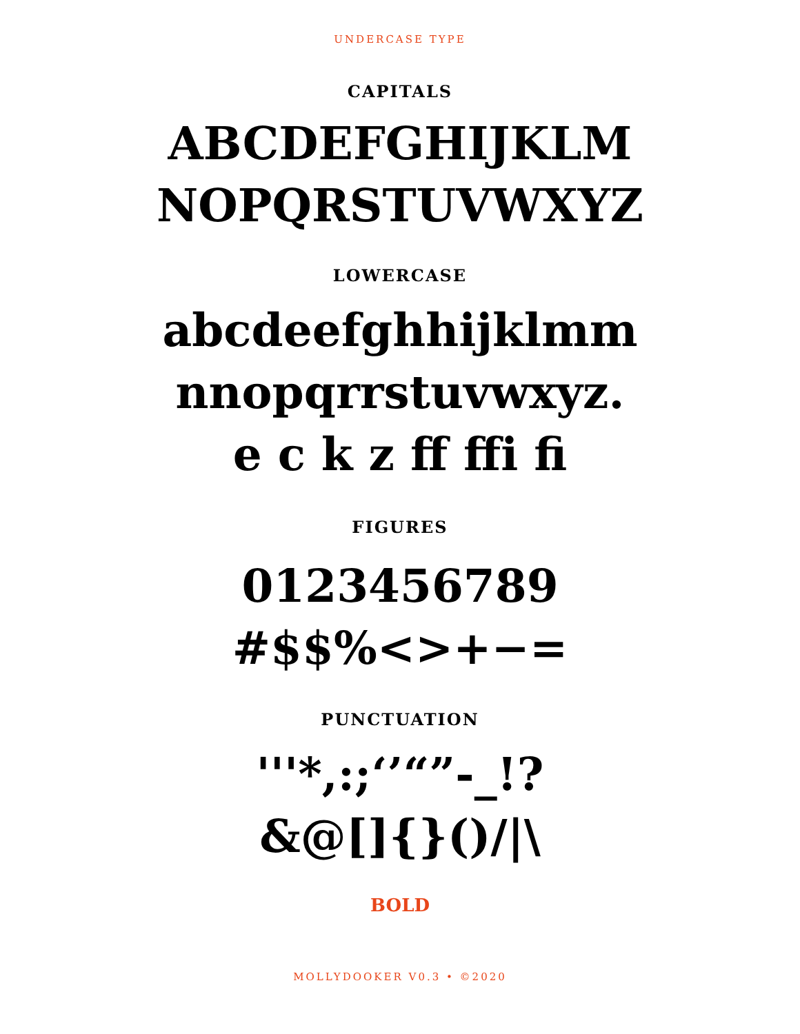UNDERCASE TYPE
CAPITALS
ABCDEFGHIJKLM
NOPQRSTUVWXYZ
LOWERCASE
abcdeefghhijklmm
nnopqrrstuvwxyz.
e c k z ff ffi fi
FIGURES
0123456789
#$$%<>+−=
PUNCTUATION
'''*,:;‘’“”-_!?
&@[]{}()/|\
BOLD
MOLLYDOOKER V0.3 • ©2020